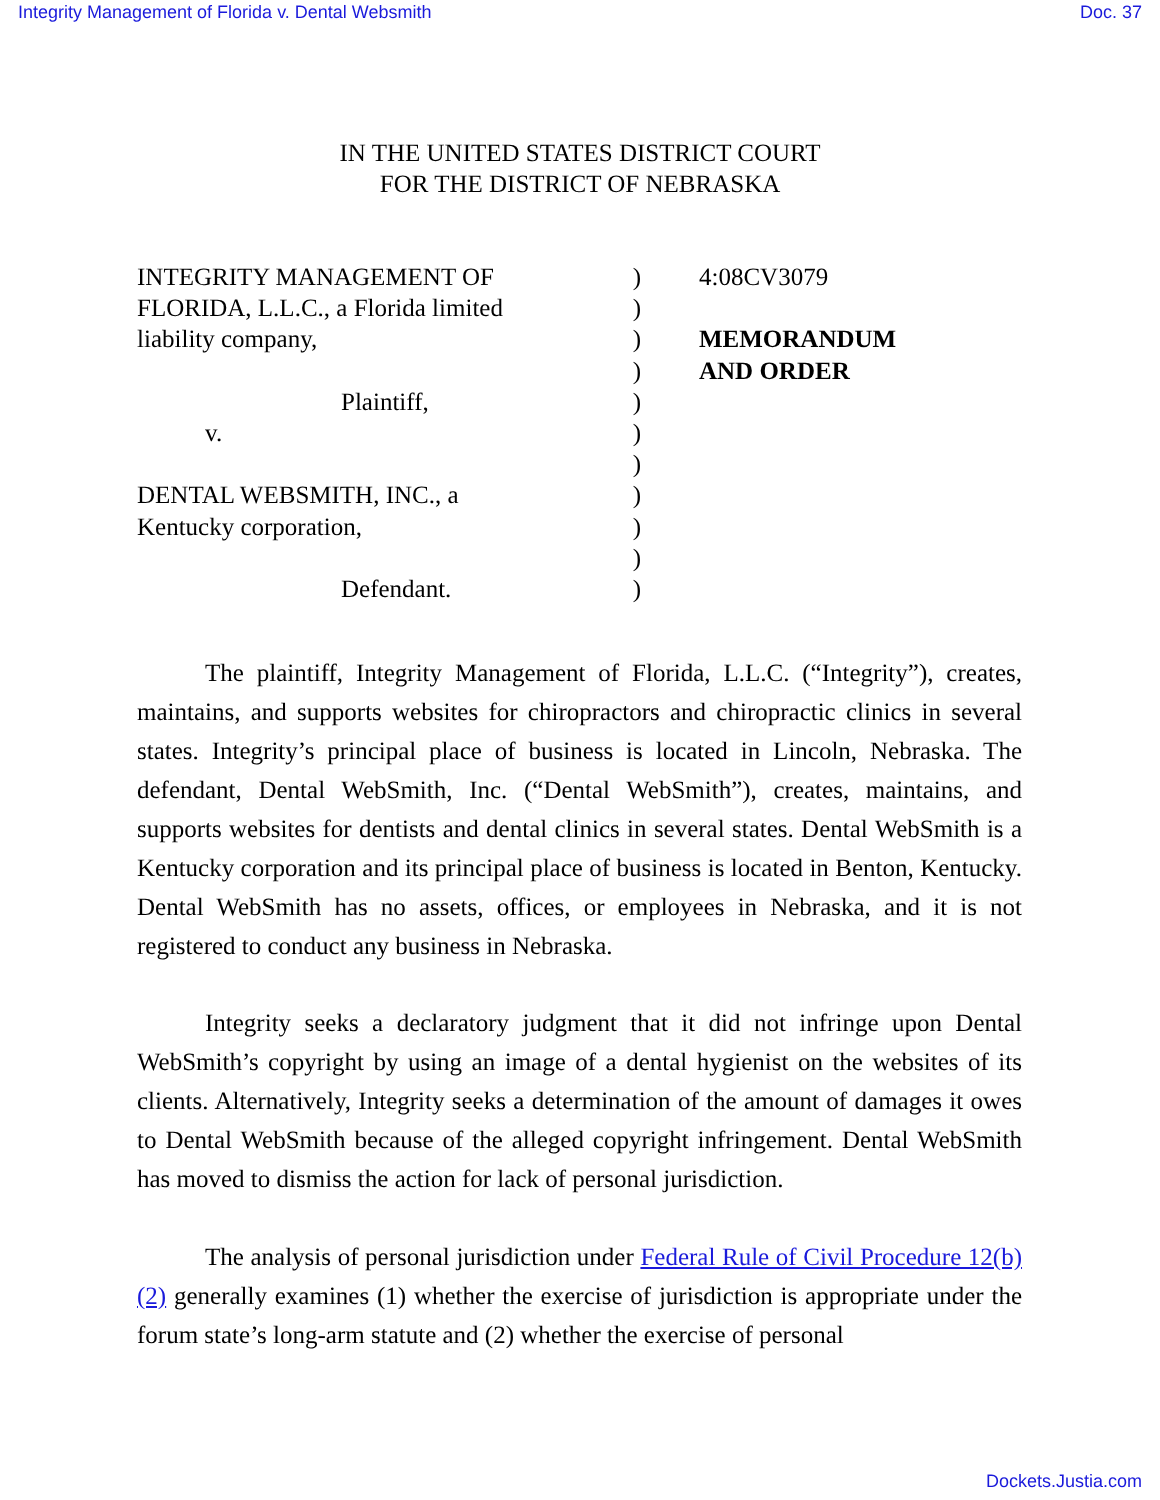Integrity Management of Florida v. Dental Websmith Doc. 37
IN THE UNITED STATES DISTRICT COURT
FOR THE DISTRICT OF NEBRASKA
INTEGRITY MANAGEMENT OF
FLORIDA, L.L.C., a Florida limited
liability company,
Plaintiff,
v.
DENTAL WEBSMITH, INC., a
Kentucky corporation,
Defendant.
)
)
)
)
)
)
)
)
)
)
)
4:08CV3079
MEMORANDUM
AND ORDER
The plaintiff, Integrity Management of Florida, L.L.C. (“Integrity”), creates, maintains, and supports websites for chiropractors and chiropractic clinics in several states. Integrity’s principal place of business is located in Lincoln, Nebraska. The defendant, Dental WebSmith, Inc. (“Dental WebSmith”), creates, maintains, and supports websites for dentists and dental clinics in several states. Dental WebSmith is a Kentucky corporation and its principal place of business is located in Benton, Kentucky. Dental WebSmith has no assets, offices, or employees in Nebraska, and it is not registered to conduct any business in Nebraska.
Integrity seeks a declaratory judgment that it did not infringe upon Dental WebSmith’s copyright by using an image of a dental hygienist on the websites of its clients. Alternatively, Integrity seeks a determination of the amount of damages it owes to Dental WebSmith because of the alleged copyright infringement. Dental WebSmith has moved to dismiss the action for lack of personal jurisdiction.
The analysis of personal jurisdiction under Federal Rule of Civil Procedure 12(b)(2) generally examines (1) whether the exercise of jurisdiction is appropriate under the forum state’s long-arm statute and (2) whether the exercise of personal
Dockets.Justia.com